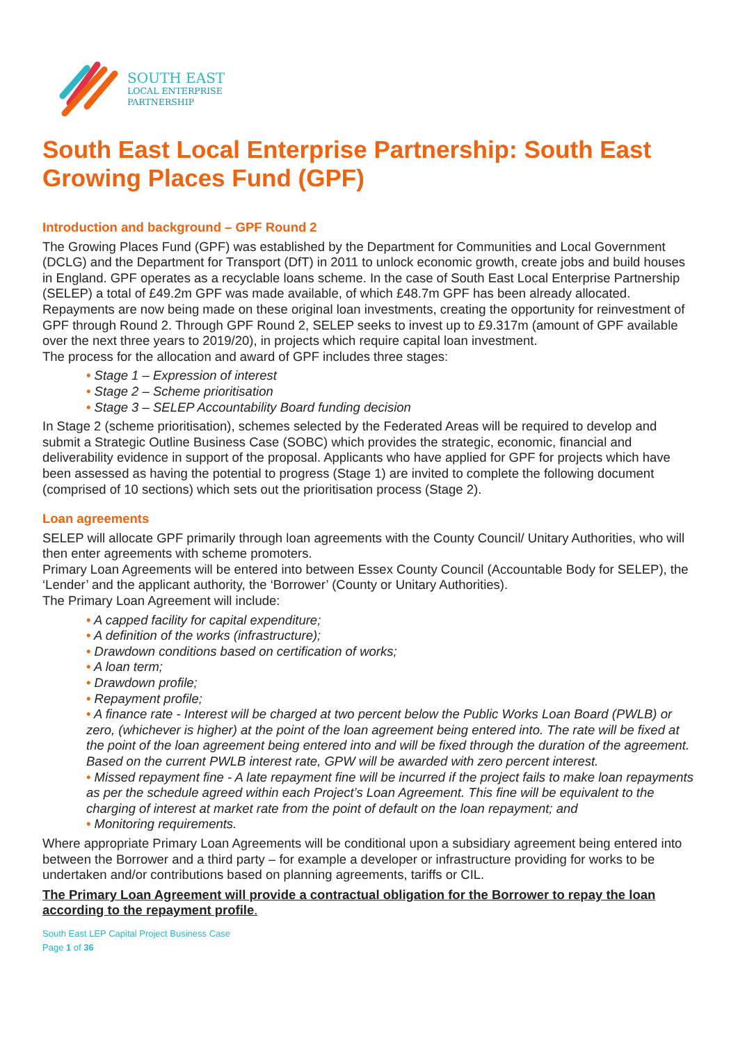SOUTH EAST
LOCAL ENTERPRISE
PARTNERSHIP
South East Local Enterprise Partnership: South East Growing Places Fund (GPF)
Introduction and background – GPF Round 2
The Growing Places Fund (GPF) was established by the Department for Communities and Local Government (DCLG) and the Department for Transport (DfT) in 2011 to unlock economic growth, create jobs and build houses in England. GPF operates as a recyclable loans scheme. In the case of South East Local Enterprise Partnership (SELEP) a total of £49.2m GPF was made available, of which £48.7m GPF has been already allocated. Repayments are now being made on these original loan investments, creating the opportunity for reinvestment of GPF through Round 2. Through GPF Round 2, SELEP seeks to invest up to £9.317m (amount of GPF available over the next three years to 2019/20), in projects which require capital loan investment.
The process for the allocation and award of GPF includes three stages:
• Stage 1 – Expression of interest
• Stage 2 – Scheme prioritisation
• Stage 3 – SELEP Accountability Board funding decision
In Stage 2 (scheme prioritisation), schemes selected by the Federated Areas will be required to develop and submit a Strategic Outline Business Case (SOBC) which provides the strategic, economic, financial and deliverability evidence in support of the proposal. Applicants who have applied for GPF for projects which have been assessed as having the potential to progress (Stage 1) are invited to complete the following document (comprised of 10 sections) which sets out the prioritisation process (Stage 2).
Loan agreements
SELEP will allocate GPF primarily through loan agreements with the County Council/ Unitary Authorities, who will then enter agreements with scheme promoters.
Primary Loan Agreements will be entered into between Essex County Council (Accountable Body for SELEP), the ‘Lender’ and the applicant authority, the ‘Borrower’ (County or Unitary Authorities).
The Primary Loan Agreement will include:
• A capped facility for capital expenditure;
• A definition of the works (infrastructure);
• Drawdown conditions based on certification of works;
• A loan term;
• Drawdown profile;
• Repayment profile;
• A finance rate - Interest will be charged at two percent below the Public Works Loan Board (PWLB) or zero, (whichever is higher) at the point of the loan agreement being entered into. The rate will be fixed at the point of the loan agreement being entered into and will be fixed through the duration of the agreement. Based on the current PWLB interest rate, GPW will be awarded with zero percent interest.
• Missed repayment fine - A late repayment fine will be incurred if the project fails to make loan repayments as per the schedule agreed within each Project’s Loan Agreement. This fine will be equivalent to the charging of interest at market rate from the point of default on the loan repayment; and
• Monitoring requirements.
Where appropriate Primary Loan Agreements will be conditional upon a subsidiary agreement being entered into between the Borrower and a third party – for example a developer or infrastructure providing for works to be undertaken and/or contributions based on planning agreements, tariffs or CIL.
The Primary Loan Agreement will provide a contractual obligation for the Borrower to repay the loan according to the repayment profile.
South East LEP Capital Project Business Case
Page 1 of 36